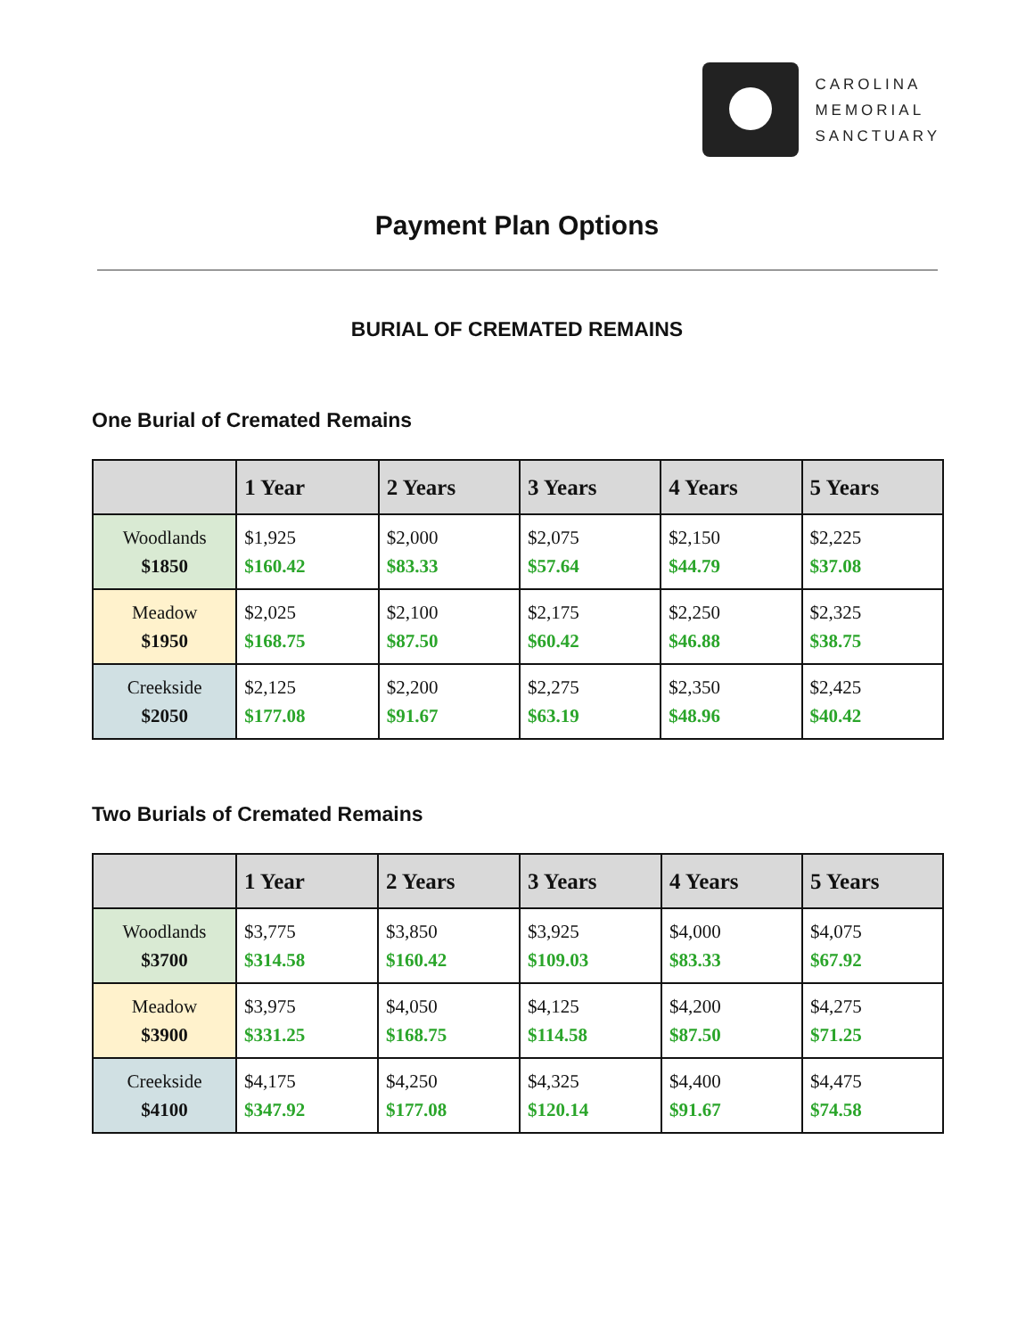CAROLINA
MEMORIAL
SANCTUARY
Payment Plan Options
BURIAL OF CREMATED REMAINS
One Burial of Cremated Remains
| | 1 Year | 2 Years | 3 Years | 4 Years | 5 Years |
| --- | --- | --- | --- | --- | --- |
| Woodlands $1850 | $1,925 $160.42 | $2,000 $83.33 | $2,075 $57.64 | $2,150 $44.79 | $2,225 $37.08 |
| Meadow $1950 | $2,025 $168.75 | $2,100 $87.50 | $2,175 $60.42 | $2,250 $46.88 | $2,325 $38.75 |
| Creekside $2050 | $2,125 $177.08 | $2,200 $91.67 | $2,275 $63.19 | $2,350 $48.96 | $2,425 $40.42 |
Two Burials of Cremated Remains
| | 1 Year | 2 Years | 3 Years | 4 Years | 5 Years |
| --- | --- | --- | --- | --- | --- |
| Woodlands $3700 | $3,775 $314.58 | $3,850 $160.42 | $3,925 $109.03 | $4,000 $83.33 | $4,075 $67.92 |
| Meadow $3900 | $3,975 $331.25 | $4,050 $168.75 | $4,125 $114.58 | $4,200 $87.50 | $4,275 $71.25 |
| Creekside $4100 | $4,175 $347.92 | $4,250 $177.08 | $4,325 $120.14 | $4,400 $91.67 | $4,475 $74.58 |